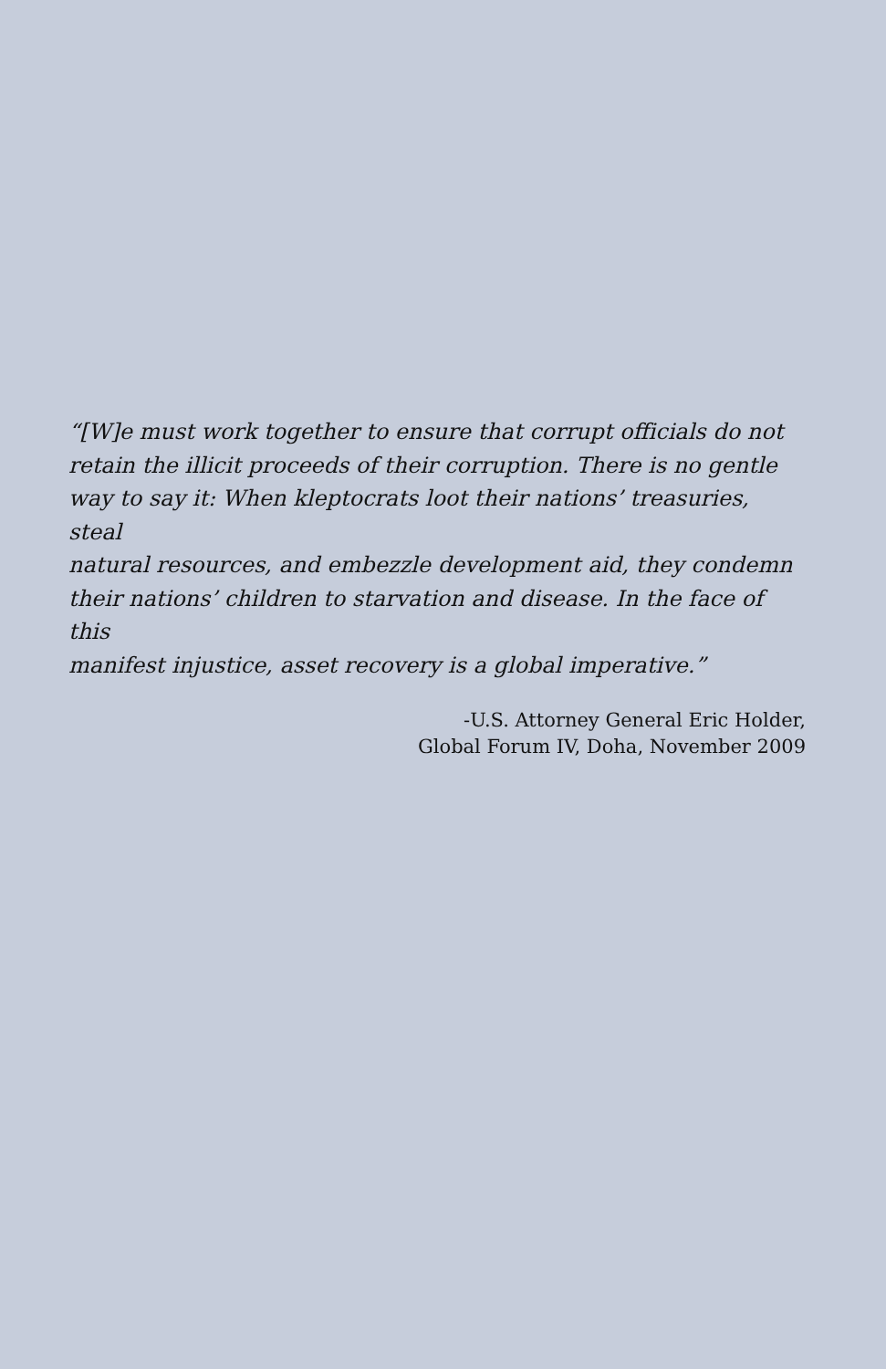“[W]e must work together to ensure that corrupt officials do not
retain the illicit proceeds of their corruption. There is no gentle
way to say it: When kleptocrats loot their nations’ treasuries, steal
natural resources, and embezzle development aid, they condemn
their nations’ children to starvation and disease. In the face of this
manifest injustice, asset recovery is a global imperative.”
-U.S. Attorney General Eric Holder,
Global Forum IV, Doha, November 2009